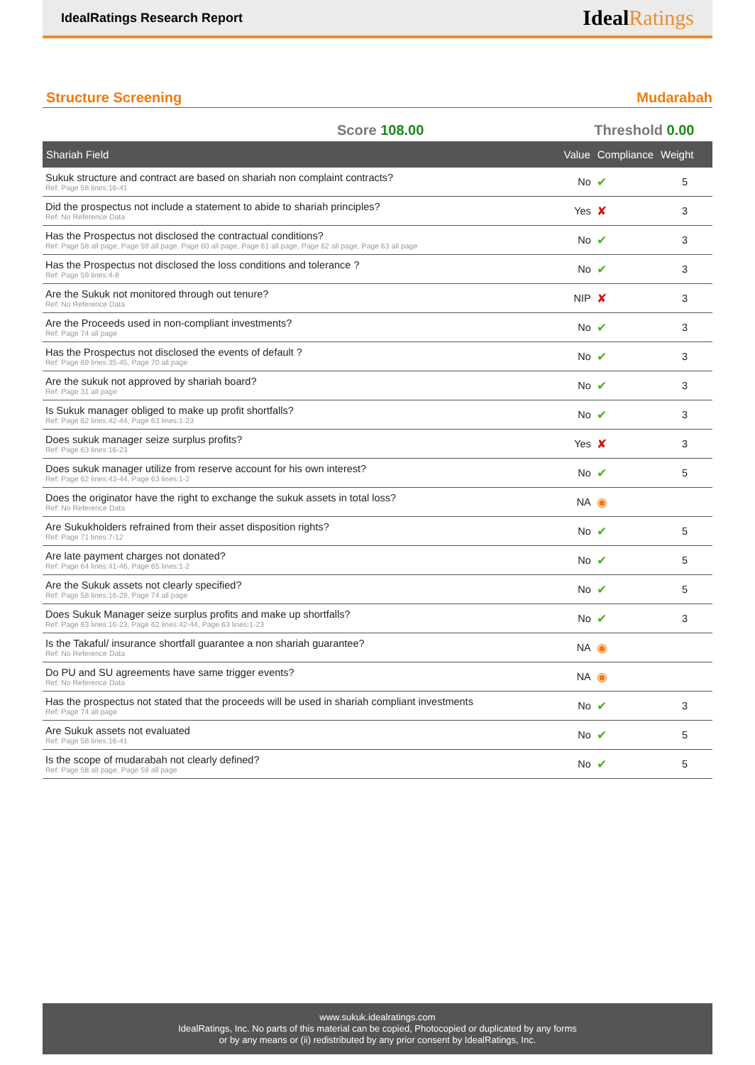IdealRatings Research Report
IdealRatings
Structure Screening Mudarabah
Score 108.00 Threshold 0.00
| Shariah Field | Value | Compliance | Weight |
| --- | --- | --- | --- |
| Sukuk structure and contract are based on shariah non complaint contracts? Ref: Page 58 lines:16-41 | No | ✔ | 5 |
| Did the prospectus not include a statement to abide to shariah principles? Ref: No Reference Data | Yes | ✘ | 3 |
| Has the Prospectus not disclosed the contractual conditions? Ref: Page 58 all page, Page 59 all page, Page 60 all page, Page 61 all page, Page 62 all page, Page 63 all page | No | ✔ | 3 |
| Has the Prospectus not disclosed the loss conditions and tolerance ? Ref: Page 59 lines:4-8 | No | ✔ | 3 |
| Are the Sukuk not monitored through out tenure? Ref: No Reference Data | NIP | ✘ | 3 |
| Are the Proceeds used in non-compliant investments? Ref: Page 74 all page | No | ✔ | 3 |
| Has the Prospectus not disclosed the events of default ? Ref: Page 69 lines:35-45, Page 70 all page | No | ✔ | 3 |
| Are the sukuk not approved by shariah board? Ref: Page 31 all page | No | ✔ | 3 |
| Is Sukuk manager obliged to make up profit shortfalls? Ref: Page 62 lines:42-44, Page 63 lines:1-23 | No | ✔ | 3 |
| Does sukuk manager seize surplus profits? Ref: Page 63 lines:16-23 | Yes | ✘ | 3 |
| Does sukuk manager utilize from reserve account for his own interest? Ref: Page 62 lines:43-44, Page 63 lines:1-2 | No | ✔ | 5 |
| Does the originator have the right to exchange the sukuk assets in total loss? Ref: No Reference Data | NA | ◉ | |
| Are Sukukholders refrained from their asset disposition rights? Ref: Page 71 lines:7-12 | No | ✔ | 5 |
| Are late payment charges not donated? Ref: Page 64 lines:41-46, Page 65 lines:1-2 | No | ✔ | 5 |
| Are the Sukuk assets not clearly specified? Ref: Page 58 lines:16-29, Page 74 all page | No | ✔ | 5 |
| Does Sukuk Manager seize surplus profits and make up shortfalls? Ref: Page 63 lines:16-23, Page 62 lines:42-44, Page 63 lines:1-23 | No | ✔ | 3 |
| Is the Takaful/ insurance shortfall guarantee a non shariah guarantee? Ref: No Reference Data | NA | ◉ | |
| Do PU and SU agreements have same trigger events? Ref: No Reference Data | NA | ◉ | |
| Has the prospectus not stated that the proceeds will be used in shariah compliant investments Ref: Page 74 all page | No | ✔ | 3 |
| Are Sukuk assets not evaluated Ref: Page 58 lines:16-41 | No | ✔ | 5 |
| Is the scope of mudarabah not clearly defined? Ref: Page 58 all page, Page 59 all page | No | ✔ | 5 |
www.sukuk.idealratings.com
IdealRatings, Inc. No parts of this material can be copied, Photocopied or duplicated by any forms
or by any means or (ii) redistributed by any prior consent by IdealRatings, Inc.